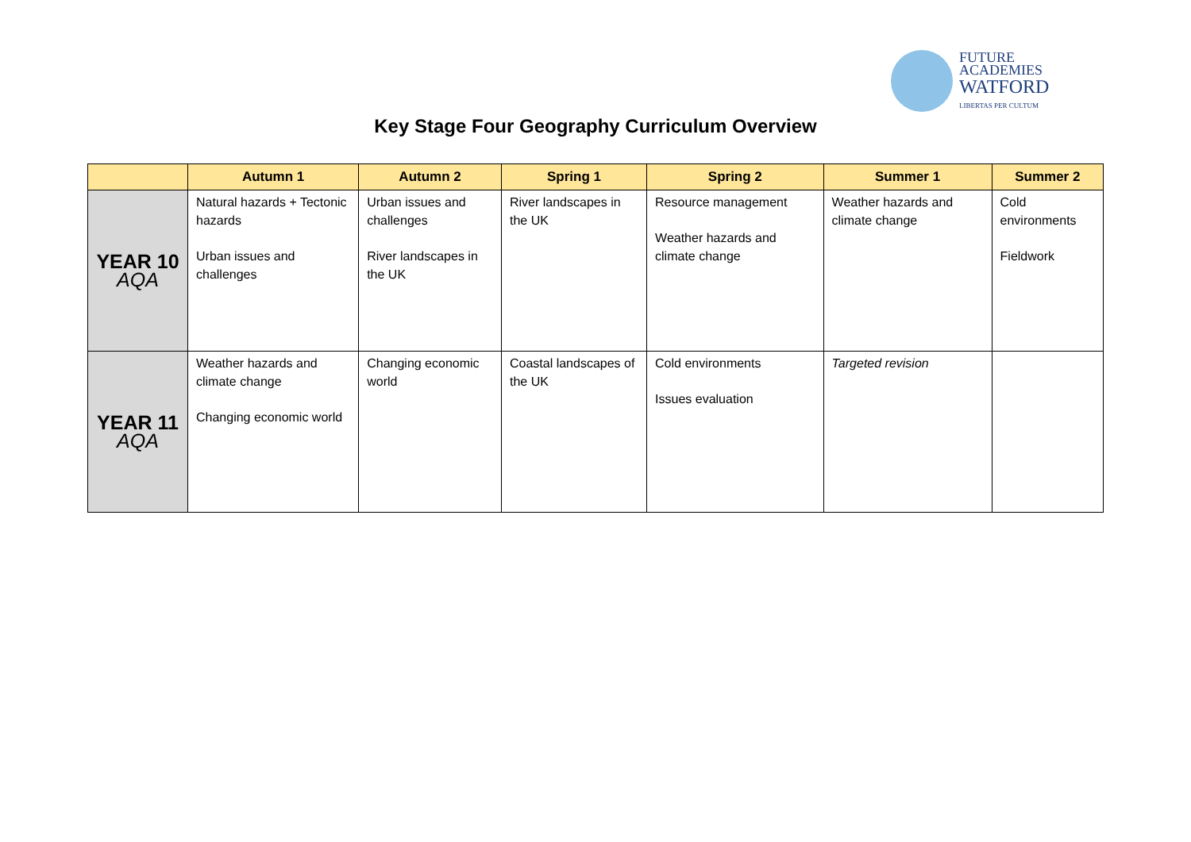FUTURE
ACADEMIES
WATFORD
LIBERTAS PER CULTUM
Key Stage Four Geography Curriculum Overview
| | Autumn 1 | Autumn 2 | Spring 1 | Spring 2 | Summer 1 | Summer 2 |
| --- | --- | --- | --- | --- | --- | --- |
| YEAR 10 AQA | Natural hazards + Tectonic hazards Urban issues and challenges | Urban issues and challenges River landscapes in the UK | River landscapes in the UK | Resource management Weather hazards and climate change | Weather hazards and climate change | Cold environments Fieldwork |
| YEAR 11 AQA | Weather hazards and climate change Changing economic world | Changing economic world | Coastal landscapes of the UK | Cold environments Issues evaluation | Targeted revision | |